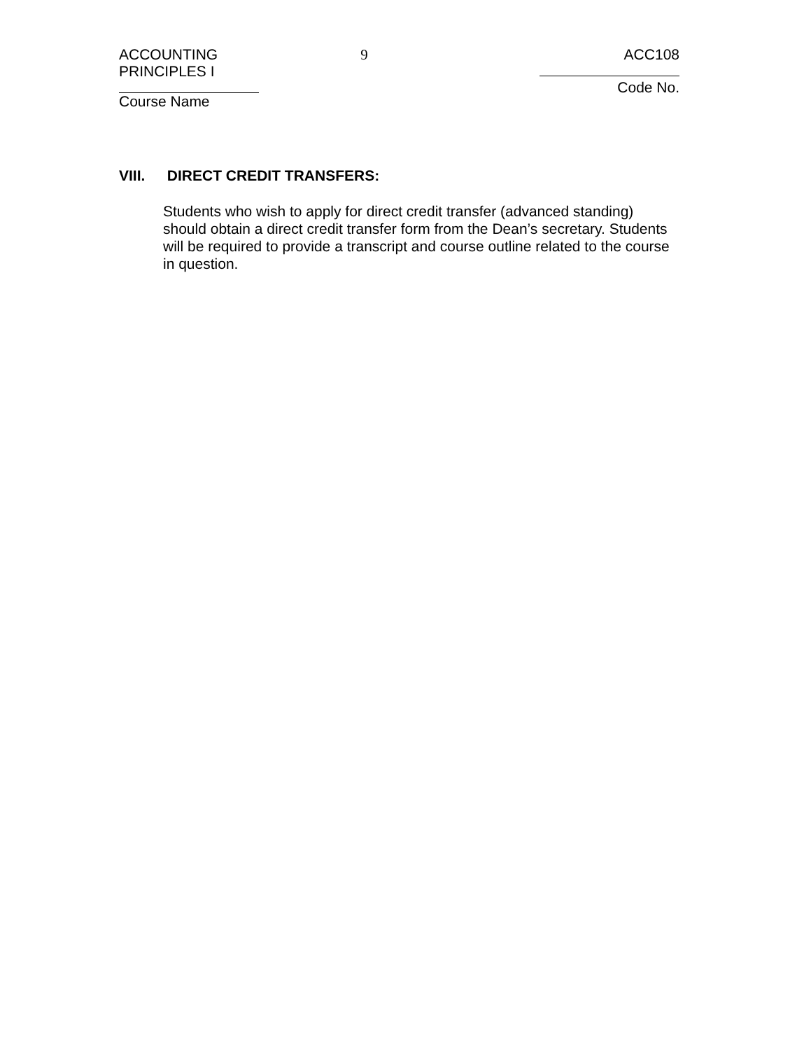ACCOUNTING PRINCIPLES I
Course Name
9 ACC108
Code No.
VIII. DIRECT CREDIT TRANSFERS:
Students who wish to apply for direct credit transfer (advanced standing) should obtain a direct credit transfer form from the Dean’s secretary. Students will be required to provide a transcript and course outline related to the course in question.